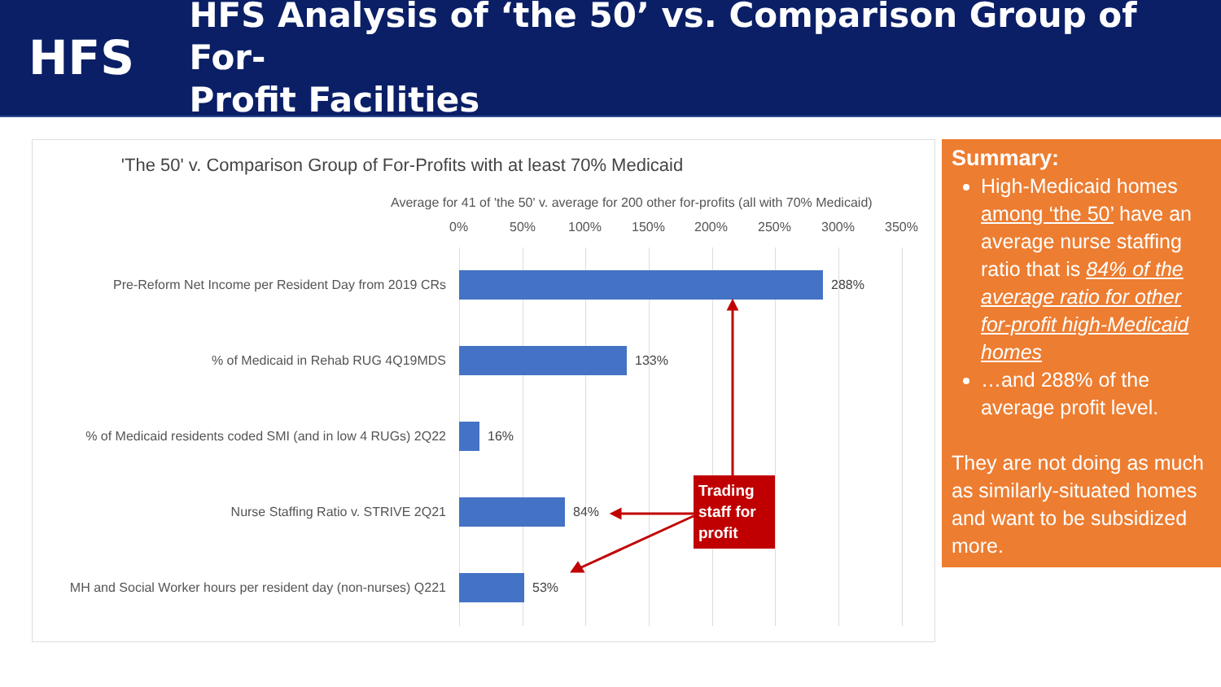HFS
HFS Analysis of ‘the 50’ vs. Comparison Group of For-
Profit Facilities
'The 50' v. Comparison Group of For-Profits with at least 70% Medicaid
Average for 41 of 'the 50' v. average for 200 other for-profits (all with 70% Medicaid)
0% 50% 100% 150% 200% 250% 300% 350%
Pre-Reform Net Income per Resident Day from 2019 CRs 288%
% of Medicaid in Rehab RUG 4Q19MDS 133%
% of Medicaid residents coded SMI (and in low 4 RUGs) 2Q22
16%
Nurse Staffing Ratio v. STRIVE 2Q21 84%
MH and Social Worker hours per resident day (non-nurses) Q221
53%
Trading staff for profit
Summary:
High-Medicaid homes among ‘the 50’ have an average nurse staffing ratio that is 84% of the average ratio for other for-profit high-Medicaid homes
…and 288% of the average profit level.
They are not doing as much as similarly-situated homes and want to be subsidized more.